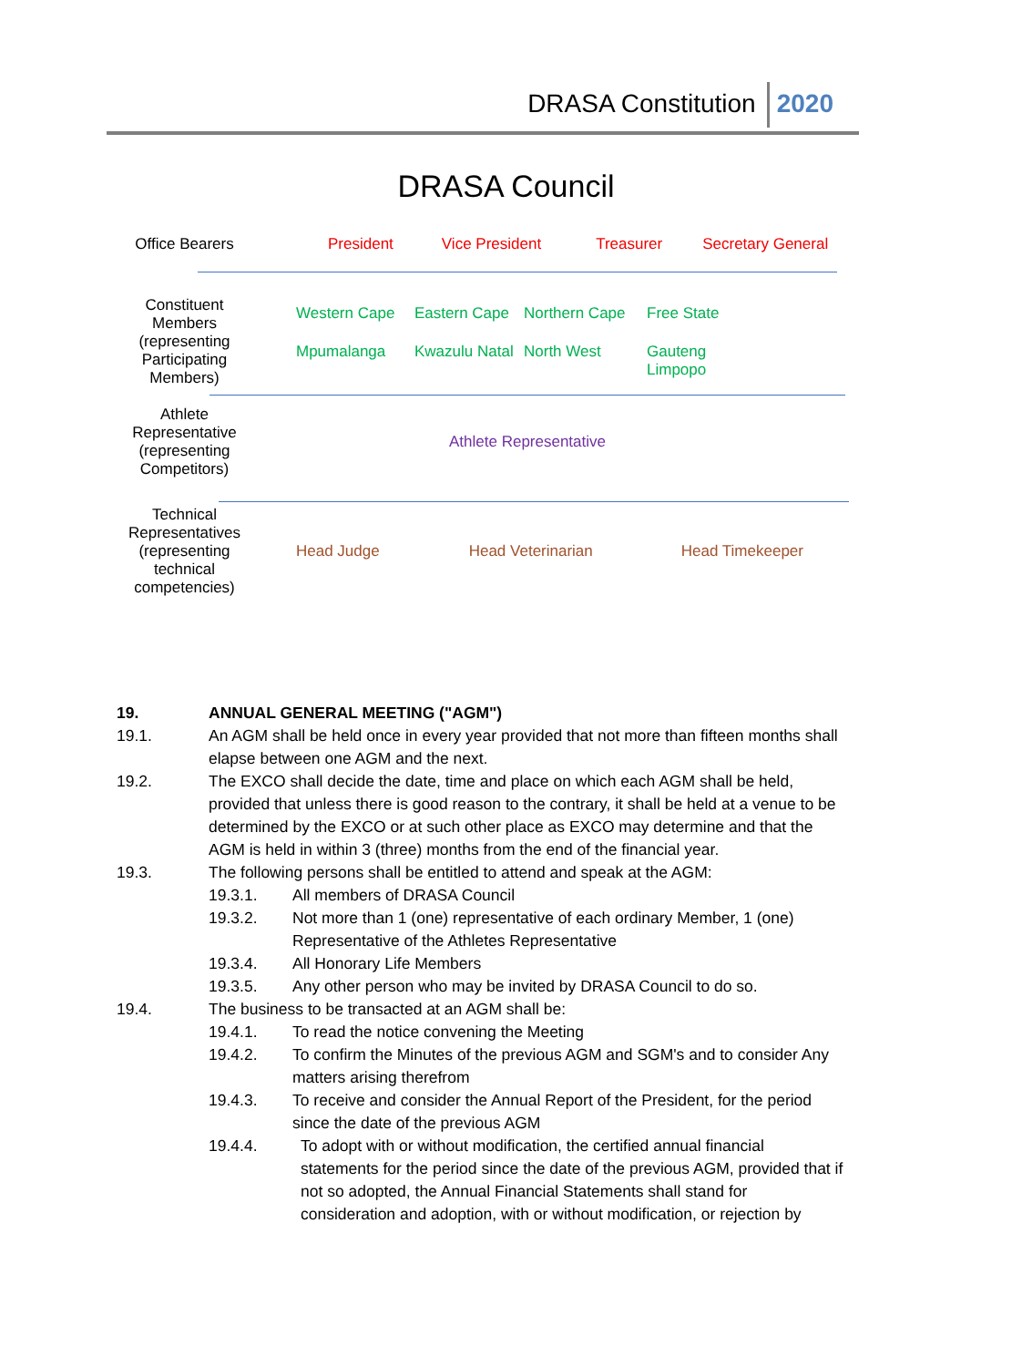DRASA Constitution 2020
DRASA Council
Office Bearers President Vice President Treasurer Secretary General
Constituent Members (representing Participating Members)
Western Cape Eastern Cape Northern Cape Free State Mpumalanga Kwazulu Natal North West Gauteng Limpopo
Athlete Representative (representing Competitors)
Athlete Representative
Technical Representatives (representing technical competencies)
Head Judge Head Veterinarian Head Timekeeper
19. ANNUAL GENERAL MEETING ("AGM")
19.1. An AGM shall be held once in every year provided that not more than fifteen months shall elapse between one AGM and the next.
19.2. The EXCO shall decide the date, time and place on which each AGM shall be held, provided that unless there is good reason to the contrary, it shall be held at a venue to be determined by the EXCO or at such other place as EXCO may determine and that the AGM is held in within 3 (three) months from the end of the financial year.
19.3. The following persons shall be entitled to attend and speak at the AGM:
19.3.1. All members of DRASA Council
19.3.2. Not more than 1 (one) representative of each ordinary Member, 1 (one) Representative of the Athletes Representative
19.3.4. All Honorary Life Members
19.3.5. Any other person who may be invited by DRASA Council to do so.
19.4. The business to be transacted at an AGM shall be:
19.4.1. To read the notice convening the Meeting
19.4.2. To confirm the Minutes of the previous AGM and SGM's and to consider Any matters arising therefrom
19.4.3. To receive and consider the Annual Report of the President, for the period since the date of the previous AGM
19.4.4. To adopt with or without modification, the certified annual financial statements for the period since the date of the previous AGM, provided that if not so adopted, the Annual Financial Statements shall stand for consideration and adoption, with or without modification, or rejection by